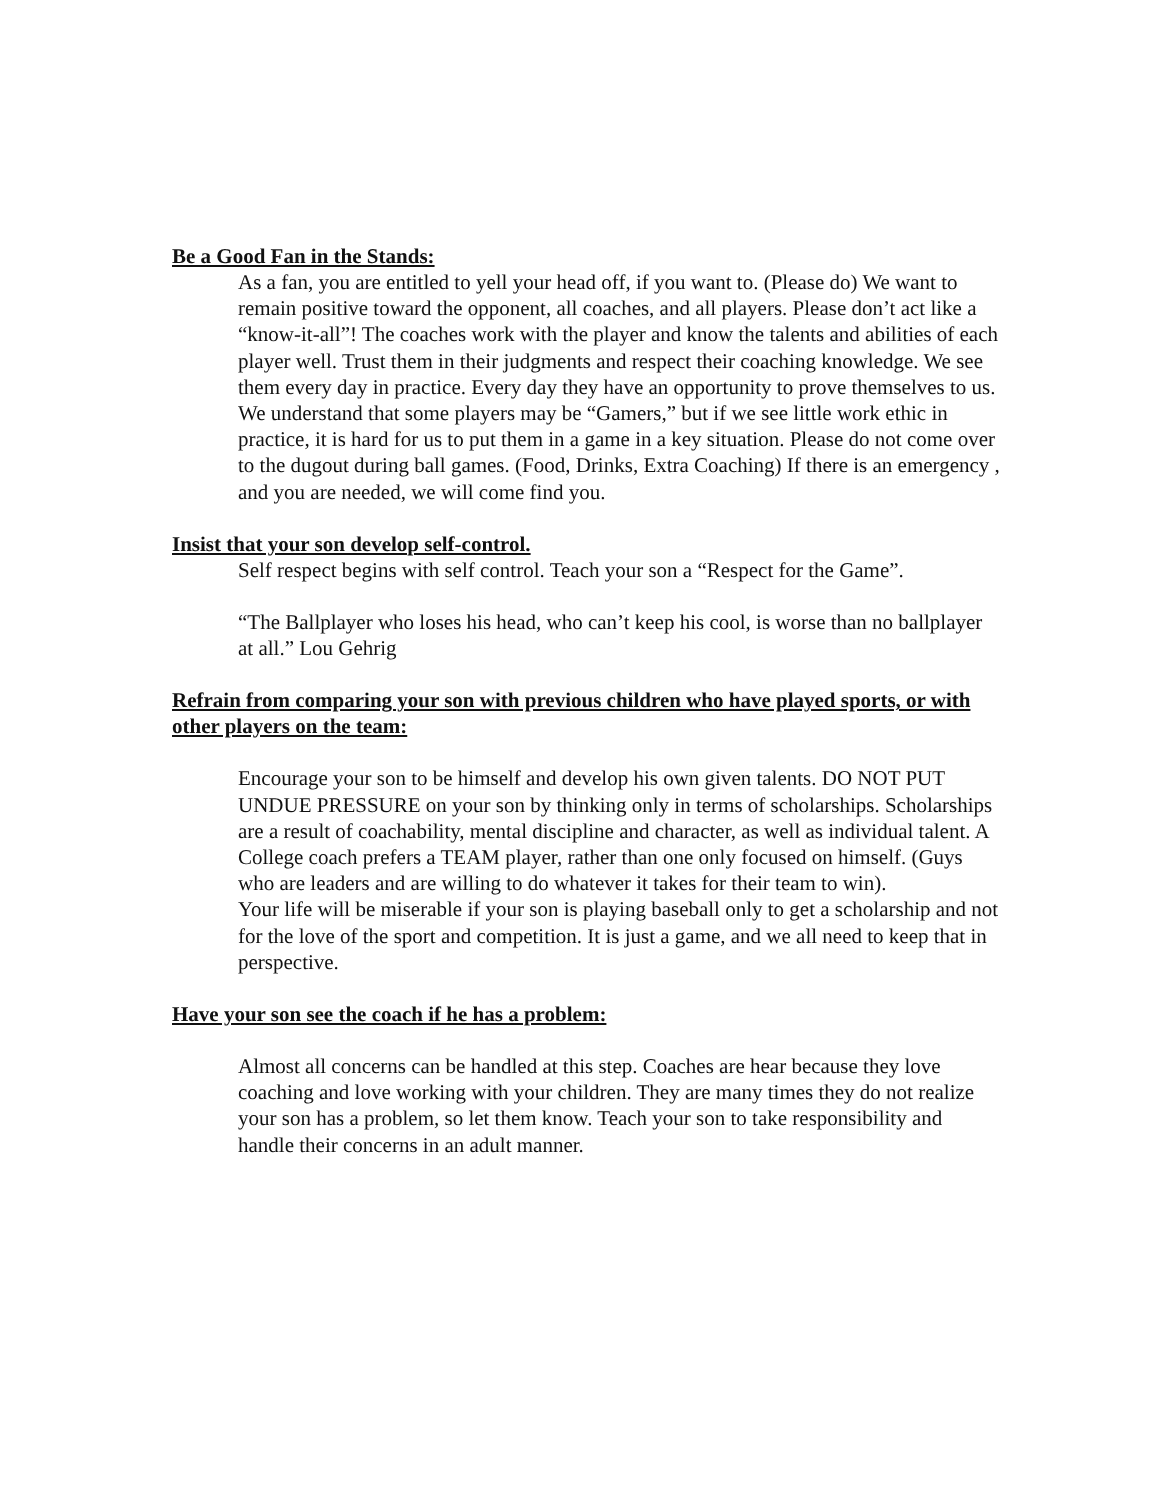Be a Good Fan in the Stands:
As a fan, you are entitled to yell your head off, if you want to. (Please do) We want to remain positive toward the opponent, all coaches, and all players. Please don’t act like a “know-it-all”! The coaches work with the player and know the talents and abilities of each player well. Trust them in their judgments and respect their coaching knowledge. We see them every day in practice. Every day they have an opportunity to prove themselves to us. We understand that some players may be “Gamers,” but if we see little work ethic in practice, it is hard for us to put them in a game in a key situation. Please do not come over to the dugout during ball games. (Food, Drinks, Extra Coaching) If there is an emergency , and you are needed, we will come find you.
Insist that your son develop self-control.
Self respect begins with self control. Teach your son a “Respect for the Game”.
“The Ballplayer who loses his head, who can’t keep his cool, is worse than no ballplayer at all.” Lou Gehrig
Refrain from comparing your son with previous children who have played sports, or with other players on the team:
Encourage your son to be himself and develop his own given talents. DO NOT PUT UNDUE PRESSURE on your son by thinking only in terms of scholarships. Scholarships are a result of coachability, mental discipline and character, as well as individual talent. A College coach prefers a TEAM player, rather than one only focused on himself. (Guys who are leaders and are willing to do whatever it takes for their team to win).
Your life will be miserable if your son is playing baseball only to get a scholarship and not for the love of the sport and competition. It is just a game, and we all need to keep that in perspective.
Have your son see the coach if he has a problem:
Almost all concerns can be handled at this step. Coaches are hear because they love coaching and love working with your children. They are many times they do not realize your son has a problem, so let them know. Teach your son to take responsibility and handle their concerns in an adult manner.